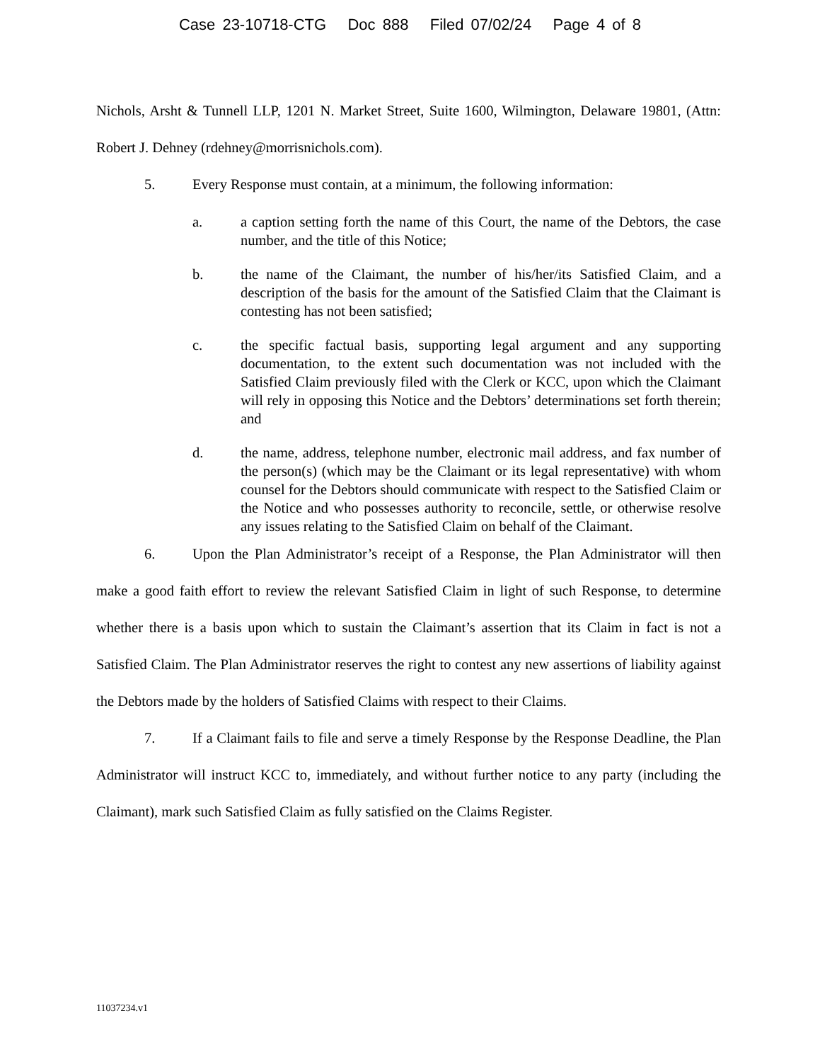Case 23-10718-CTG Doc 888 Filed 07/02/24 Page 4 of 8
Nichols, Arsht & Tunnell LLP, 1201 N. Market Street, Suite 1600, Wilmington, Delaware 19801, (Attn: Robert J. Dehney (rdehney@morrisnichols.com).
5. Every Response must contain, at a minimum, the following information:
a. a caption setting forth the name of this Court, the name of the Debtors, the case number, and the title of this Notice;
b. the name of the Claimant, the number of his/her/its Satisfied Claim, and a description of the basis for the amount of the Satisfied Claim that the Claimant is contesting has not been satisfied;
c. the specific factual basis, supporting legal argument and any supporting documentation, to the extent such documentation was not included with the Satisfied Claim previously filed with the Clerk or KCC, upon which the Claimant will rely in opposing this Notice and the Debtors’ determinations set forth therein; and
d. the name, address, telephone number, electronic mail address, and fax number of the person(s) (which may be the Claimant or its legal representative) with whom counsel for the Debtors should communicate with respect to the Satisfied Claim or the Notice and who possesses authority to reconcile, settle, or otherwise resolve any issues relating to the Satisfied Claim on behalf of the Claimant.
6. Upon the Plan Administrator’s receipt of a Response, the Plan Administrator will then make a good faith effort to review the relevant Satisfied Claim in light of such Response, to determine whether there is a basis upon which to sustain the Claimant’s assertion that its Claim in fact is not a Satisfied Claim. The Plan Administrator reserves the right to contest any new assertions of liability against the Debtors made by the holders of Satisfied Claims with respect to their Claims.
7. If a Claimant fails to file and serve a timely Response by the Response Deadline, the Plan Administrator will instruct KCC to, immediately, and without further notice to any party (including the Claimant), mark such Satisfied Claim as fully satisfied on the Claims Register.
11037234.v1